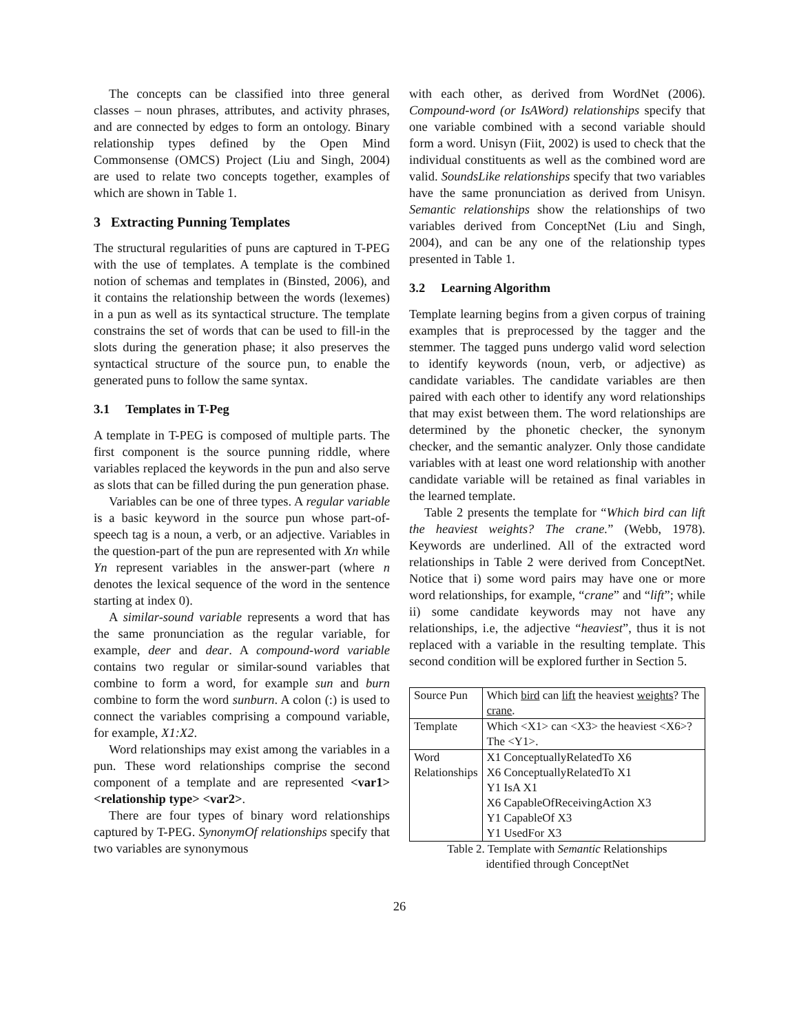The concepts can be classified into three general classes – noun phrases, attributes, and activity phrases, and are connected by edges to form an ontology. Binary relationship types defined by the Open Mind Commonsense (OMCS) Project (Liu and Singh, 2004) are used to relate two concepts together, examples of which are shown in Table 1.
3 Extracting Punning Templates
The structural regularities of puns are captured in T-PEG with the use of templates. A template is the combined notion of schemas and templates in (Binsted, 2006), and it contains the relationship between the words (lexemes) in a pun as well as its syntactical structure. The template constrains the set of words that can be used to fill-in the slots during the generation phase; it also preserves the syntactical structure of the source pun, to enable the generated puns to follow the same syntax.
3.1 Templates in T-Peg
A template in T-PEG is composed of multiple parts. The first component is the source punning riddle, where variables replaced the keywords in the pun and also serve as slots that can be filled during the pun generation phase.
Variables can be one of three types. A regular variable is a basic keyword in the source pun whose part-of-speech tag is a noun, a verb, or an adjective. Variables in the question-part of the pun are represented with Xn while Yn represent variables in the answer-part (where n denotes the lexical sequence of the word in the sentence starting at index 0).
A similar-sound variable represents a word that has the same pronunciation as the regular variable, for example, deer and dear. A compound-word variable contains two regular or similar-sound variables that combine to form a word, for example sun and burn combine to form the word sunburn. A colon (:) is used to connect the variables comprising a compound variable, for example, X1:X2.
Word relationships may exist among the variables in a pun. These word relationships comprise the second component of a template and are represented <var1> <relationship type> <var2>.
There are four types of binary word relationships captured by T-PEG. SynonymOf relationships specify that two variables are synonymous
with each other, as derived from WordNet (2006). Compound-word (or IsAWord) relationships specify that one variable combined with a second variable should form a word. Unisyn (Fiit, 2002) is used to check that the individual constituents as well as the combined word are valid. SoundsLike relationships specify that two variables have the same pronunciation as derived from Unisyn. Semantic relationships show the relationships of two variables derived from ConceptNet (Liu and Singh, 2004), and can be any one of the relationship types presented in Table 1.
3.2 Learning Algorithm
Template learning begins from a given corpus of training examples that is preprocessed by the tagger and the stemmer. The tagged puns undergo valid word selection to identify keywords (noun, verb, or adjective) as candidate variables. The candidate variables are then paired with each other to identify any word relationships that may exist between them. The word relationships are determined by the phonetic checker, the synonym checker, and the semantic analyzer. Only those candidate variables with at least one word relationship with another candidate variable will be retained as final variables in the learned template.
Table 2 presents the template for “Which bird can lift the heaviest weights? The crane.” (Webb, 1978). Keywords are underlined. All of the extracted word relationships in Table 2 were derived from ConceptNet. Notice that i) some word pairs may have one or more word relationships, for example, “crane” and “lift”; while ii) some candidate keywords may not have any relationships, i.e, the adjective “heaviest”, thus it is not replaced with a variable in the resulting template. This second condition will be explored further in Section 5.
| Source Pun | Which bird can lift the heaviest weights ? The crane . |
| Template | Which <X1> can <X3> the heaviest <X6>? The <Y1>. |
| Word Relationships | X1 ConceptuallyRelatedTo X6 X6 ConceptuallyRelatedTo X1 Y1 IsA X1 X6 CapableOfReceivingAction X3 Y1 CapableOf X3 Y1 UsedFor X3 |
Table 2. Template with Semantic Relationships
identified through ConceptNet
26